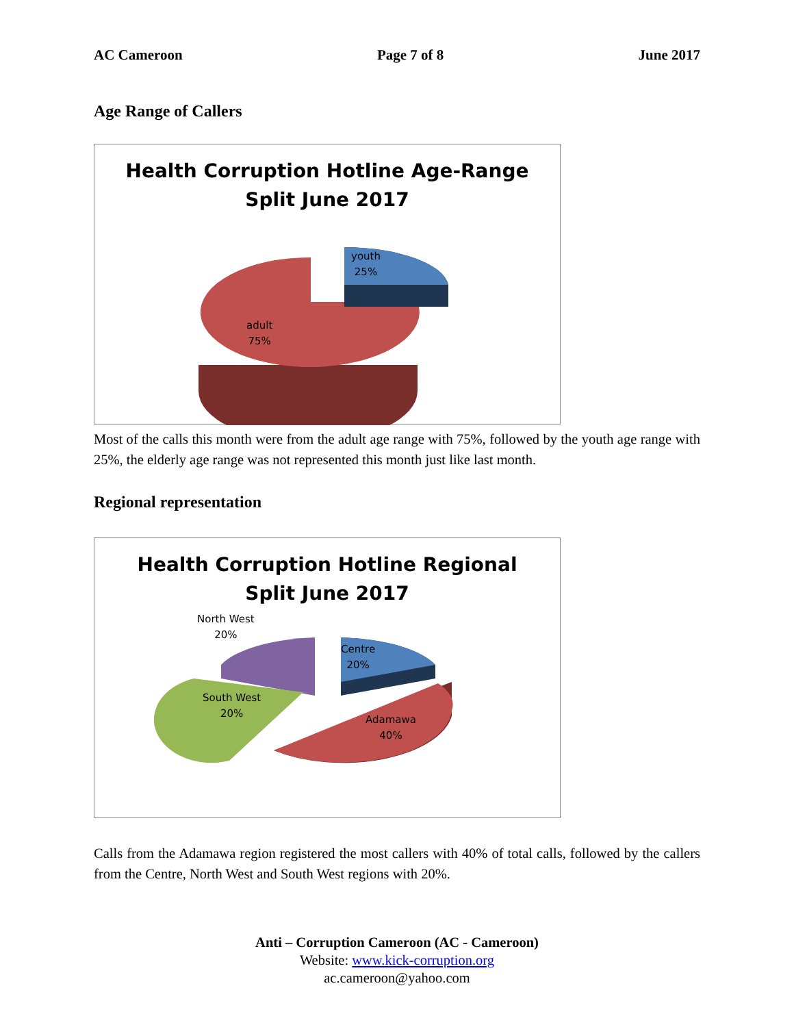AC Cameroon Page 7 of 8 June 2017
Age Range of Callers
Health Corruption Hotline Age-Range
Split June 2017
youth
25%
adult
75%
Most of the calls this month were from the adult age range with 75%, followed by the youth age range with 25%, the elderly age range was not represented this month just like last month.
Regional representation
Health Corruption Hotline Regional
Split June 2017
North West
20%
Centre
20%
South West
20%
Adamawa
40%
Calls from the Adamawa region registered the most callers with 40% of total calls, followed by the callers from the Centre, North West and South West regions with 20%.
Anti – Corruption Cameroon (AC - Cameroon)
Website: www.kick-corruption.org
ac.cameroon@yahoo.com